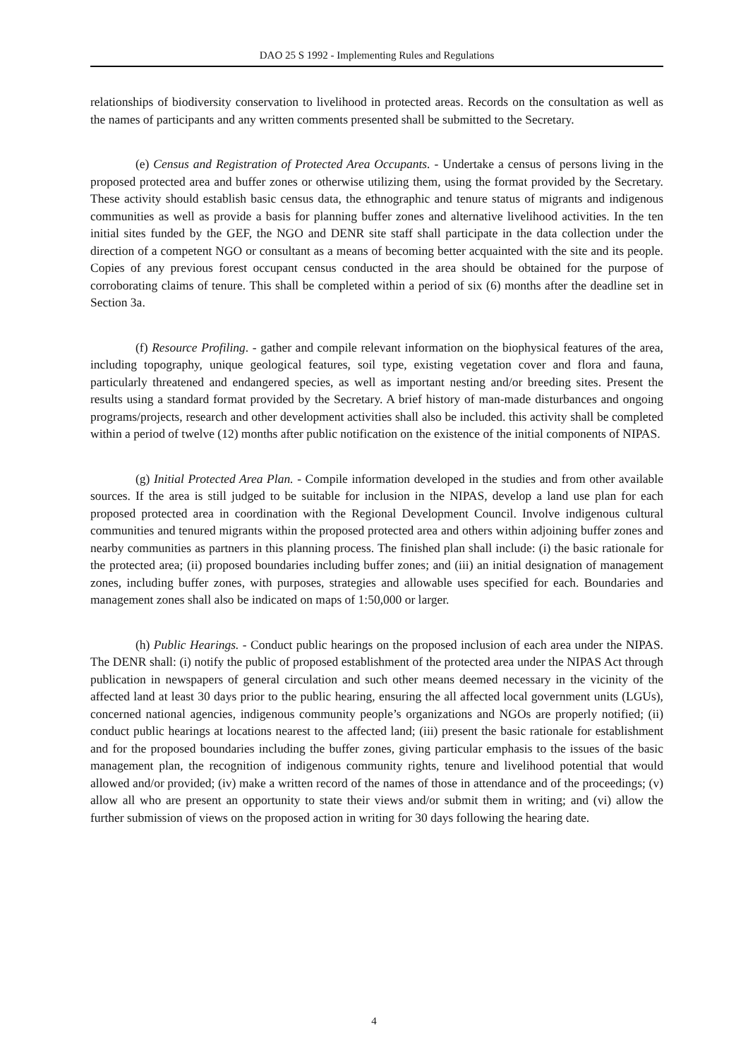DAO 25 S 1992 - Implementing Rules and Regulations
relationships of biodiversity conservation to livelihood in protected areas. Records on the consultation as well as the names of participants and any written comments presented shall be submitted to the Secretary.
(e) Census and Registration of Protected Area Occupants. - Undertake a census of persons living in the proposed protected area and buffer zones or otherwise utilizing them, using the format provided by the Secretary. These activity should establish basic census data, the ethnographic and tenure status of migrants and indigenous communities as well as provide a basis for planning buffer zones and alternative livelihood activities. In the ten initial sites funded by the GEF, the NGO and DENR site staff shall participate in the data collection under the direction of a competent NGO or consultant as a means of becoming better acquainted with the site and its people. Copies of any previous forest occupant census conducted in the area should be obtained for the purpose of corroborating claims of tenure. This shall be completed within a period of six (6) months after the deadline set in Section 3a.
(f) Resource Profiling. - gather and compile relevant information on the biophysical features of the area, including topography, unique geological features, soil type, existing vegetation cover and flora and fauna, particularly threatened and endangered species, as well as important nesting and/or breeding sites. Present the results using a standard format provided by the Secretary. A brief history of man-made disturbances and ongoing programs/projects, research and other development activities shall also be included. this activity shall be completed within a period of twelve (12) months after public notification on the existence of the initial components of NIPAS.
(g) Initial Protected Area Plan. - Compile information developed in the studies and from other available sources. If the area is still judged to be suitable for inclusion in the NIPAS, develop a land use plan for each proposed protected area in coordination with the Regional Development Council. Involve indigenous cultural communities and tenured migrants within the proposed protected area and others within adjoining buffer zones and nearby communities as partners in this planning process. The finished plan shall include: (i) the basic rationale for the protected area; (ii) proposed boundaries including buffer zones; and (iii) an initial designation of management zones, including buffer zones, with purposes, strategies and allowable uses specified for each. Boundaries and management zones shall also be indicated on maps of 1:50,000 or larger.
(h) Public Hearings. - Conduct public hearings on the proposed inclusion of each area under the NIPAS. The DENR shall: (i) notify the public of proposed establishment of the protected area under the NIPAS Act through publication in newspapers of general circulation and such other means deemed necessary in the vicinity of the affected land at least 30 days prior to the public hearing, ensuring the all affected local government units (LGUs), concerned national agencies, indigenous community people’s organizations and NGOs are properly notified; (ii) conduct public hearings at locations nearest to the affected land; (iii) present the basic rationale for establishment and for the proposed boundaries including the buffer zones, giving particular emphasis to the issues of the basic management plan, the recognition of indigenous community rights, tenure and livelihood potential that would allowed and/or provided; (iv) make a written record of the names of those in attendance and of the proceedings; (v) allow all who are present an opportunity to state their views and/or submit them in writing; and (vi) allow the further submission of views on the proposed action in writing for 30 days following the hearing date.
4